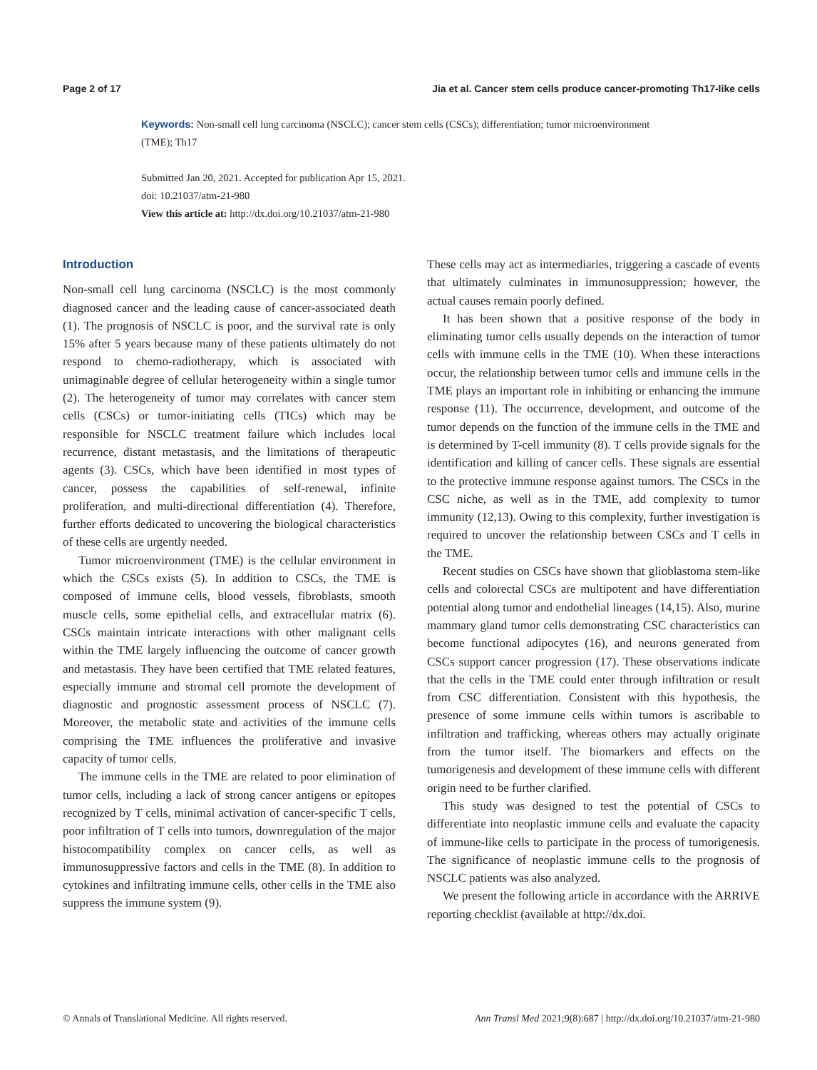Page 2 of 17 Jia et al. Cancer stem cells produce cancer-promoting Th17-like cells
Keywords: Non-small cell lung carcinoma (NSCLC); cancer stem cells (CSCs); differentiation; tumor microenvironment (TME); Th17
Submitted Jan 20, 2021. Accepted for publication Apr 15, 2021.
doi: 10.21037/atm-21-980
View this article at: http://dx.doi.org/10.21037/atm-21-980
Introduction
Non-small cell lung carcinoma (NSCLC) is the most commonly diagnosed cancer and the leading cause of cancer-associated death (1). The prognosis of NSCLC is poor, and the survival rate is only 15% after 5 years because many of these patients ultimately do not respond to chemo-radiotherapy, which is associated with unimaginable degree of cellular heterogeneity within a single tumor (2). The heterogeneity of tumor may correlates with cancer stem cells (CSCs) or tumor-initiating cells (TICs) which may be responsible for NSCLC treatment failure which includes local recurrence, distant metastasis, and the limitations of therapeutic agents (3). CSCs, which have been identified in most types of cancer, possess the capabilities of self-renewal, infinite proliferation, and multi-directional differentiation (4). Therefore, further efforts dedicated to uncovering the biological characteristics of these cells are urgently needed.
Tumor microenvironment (TME) is the cellular environment in which the CSCs exists (5). In addition to CSCs, the TME is composed of immune cells, blood vessels, fibroblasts, smooth muscle cells, some epithelial cells, and extracellular matrix (6). CSCs maintain intricate interactions with other malignant cells within the TME largely influencing the outcome of cancer growth and metastasis. They have been certified that TME related features, especially immune and stromal cell promote the development of diagnostic and prognostic assessment process of NSCLC (7). Moreover, the metabolic state and activities of the immune cells comprising the TME influences the proliferative and invasive capacity of tumor cells.
The immune cells in the TME are related to poor elimination of tumor cells, including a lack of strong cancer antigens or epitopes recognized by T cells, minimal activation of cancer-specific T cells, poor infiltration of T cells into tumors, downregulation of the major histocompatibility complex on cancer cells, as well as immunosuppressive factors and cells in the TME (8). In addition to cytokines and infiltrating immune cells, other cells in the TME also suppress the immune system (9).
These cells may act as intermediaries, triggering a cascade of events that ultimately culminates in immunosuppression; however, the actual causes remain poorly defined.
It has been shown that a positive response of the body in eliminating tumor cells usually depends on the interaction of tumor cells with immune cells in the TME (10). When these interactions occur, the relationship between tumor cells and immune cells in the TME plays an important role in inhibiting or enhancing the immune response (11). The occurrence, development, and outcome of the tumor depends on the function of the immune cells in the TME and is determined by T-cell immunity (8). T cells provide signals for the identification and killing of cancer cells. These signals are essential to the protective immune response against tumors. The CSCs in the CSC niche, as well as in the TME, add complexity to tumor immunity (12,13). Owing to this complexity, further investigation is required to uncover the relationship between CSCs and T cells in the TME.
Recent studies on CSCs have shown that glioblastoma stem-like cells and colorectal CSCs are multipotent and have differentiation potential along tumor and endothelial lineages (14,15). Also, murine mammary gland tumor cells demonstrating CSC characteristics can become functional adipocytes (16), and neurons generated from CSCs support cancer progression (17). These observations indicate that the cells in the TME could enter through infiltration or result from CSC differentiation. Consistent with this hypothesis, the presence of some immune cells within tumors is ascribable to infiltration and trafficking, whereas others may actually originate from the tumor itself. The biomarkers and effects on the tumorigenesis and development of these immune cells with different origin need to be further clarified.
This study was designed to test the potential of CSCs to differentiate into neoplastic immune cells and evaluate the capacity of immune-like cells to participate in the process of tumorigenesis. The significance of neoplastic immune cells to the prognosis of NSCLC patients was also analyzed.
We present the following article in accordance with the ARRIVE reporting checklist (available at http://dx.doi.
© Annals of Translational Medicine. All rights reserved. Ann Transl Med 2021;9(8):687 | http://dx.doi.org/10.21037/atm-21-980